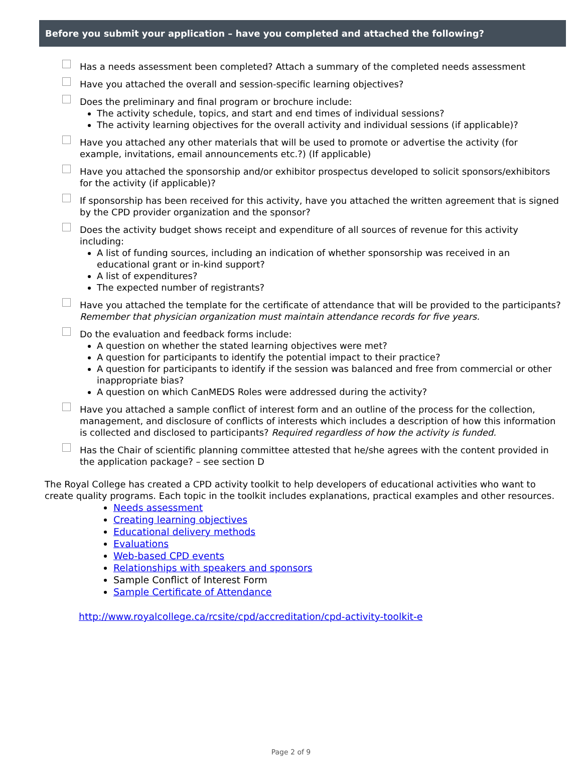Before you submit your application – have you completed and attached the following?
Has a needs assessment been completed? Attach a summary of the completed needs assessment
Have you attached the overall and session-specific learning objectives?
Does the preliminary and final program or brochure include:
The activity schedule, topics, and start and end times of individual sessions?
The activity learning objectives for the overall activity and individual sessions (if applicable)?
Have you attached any other materials that will be used to promote or advertise the activity (for example, invitations, email announcements etc.?) (If applicable)
Have you attached the sponsorship and/or exhibitor prospectus developed to solicit sponsors/exhibitors for the activity (if applicable)?
If sponsorship has been received for this activity, have you attached the written agreement that is signed by the CPD provider organization and the sponsor?
Does the activity budget shows receipt and expenditure of all sources of revenue for this activity including:
A list of funding sources, including an indication of whether sponsorship was received in an educational grant or in-kind support?
A list of expenditures?
The expected number of registrants?
Have you attached the template for the certificate of attendance that will be provided to the participants? Remember that physician organization must maintain attendance records for five years.
Do the evaluation and feedback forms include:
A question on whether the stated learning objectives were met?
A question for participants to identify the potential impact to their practice?
A question for participants to identify if the session was balanced and free from commercial or other inappropriate bias?
A question on which CanMEDS Roles were addressed during the activity?
Have you attached a sample conflict of interest form and an outline of the process for the collection, management, and disclosure of conflicts of interests which includes a description of how this information is collected and disclosed to participants? Required regardless of how the activity is funded.
Has the Chair of scientific planning committee attested that he/she agrees with the content provided in the application package? – see section D
The Royal College has created a CPD activity toolkit to help developers of educational activities who want to create quality programs. Each topic in the toolkit includes explanations, practical examples and other resources.
Needs assessment
Creating learning objectives
Educational delivery methods
Evaluations
Web-based CPD events
Relationships with speakers and sponsors
Sample Conflict of Interest Form
Sample Certificate of Attendance
http://www.royalcollege.ca/rcsite/cpd/accreditation/cpd-activity-toolkit-e
Page 2 of 9